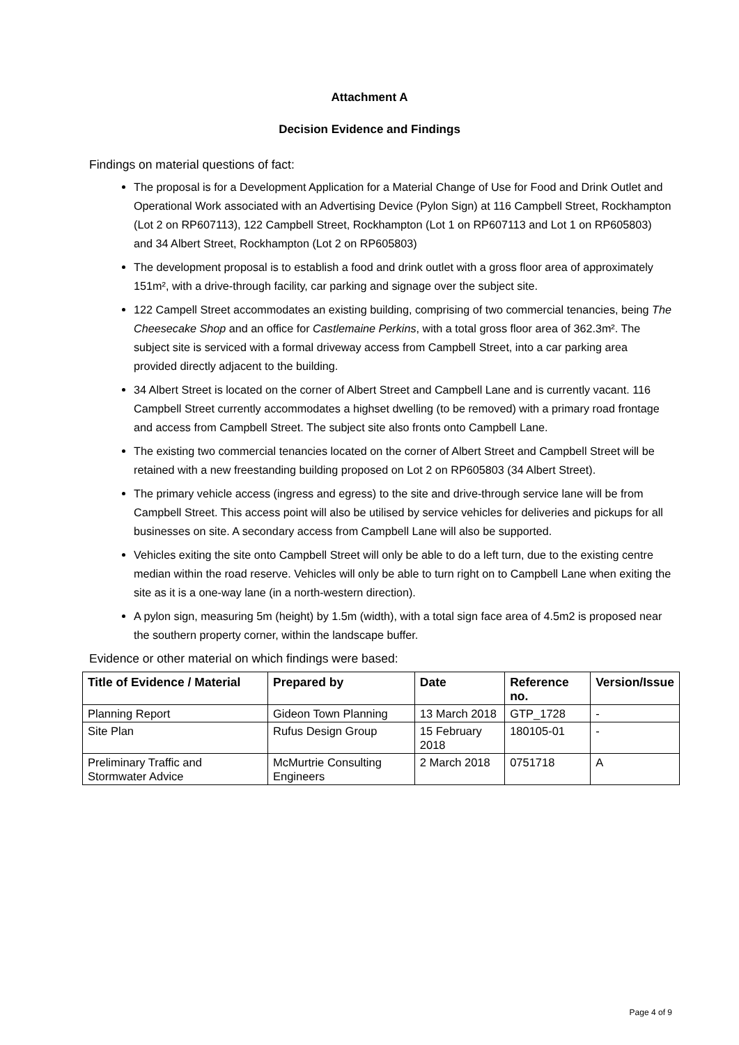Attachment A
Decision Evidence and Findings
Findings on material questions of fact:
The proposal is for a Development Application for a Material Change of Use for Food and Drink Outlet and Operational Work associated with an Advertising Device (Pylon Sign) at 116 Campbell Street, Rockhampton (Lot 2 on RP607113), 122 Campbell Street, Rockhampton (Lot 1 on RP607113 and Lot 1 on RP605803) and 34 Albert Street, Rockhampton (Lot 2 on RP605803)
The development proposal is to establish a food and drink outlet with a gross floor area of approximately 151m², with a drive-through facility, car parking and signage over the subject site.
122 Campell Street accommodates an existing building, comprising of two commercial tenancies, being The Cheesecake Shop and an office for Castlemaine Perkins, with a total gross floor area of 362.3m². The subject site is serviced with a formal driveway access from Campbell Street, into a car parking area provided directly adjacent to the building.
34 Albert Street is located on the corner of Albert Street and Campbell Lane and is currently vacant. 116 Campbell Street currently accommodates a highset dwelling (to be removed) with a primary road frontage and access from Campbell Street. The subject site also fronts onto Campbell Lane.
The existing two commercial tenancies located on the corner of Albert Street and Campbell Street will be retained with a new freestanding building proposed on Lot 2 on RP605803 (34 Albert Street).
The primary vehicle access (ingress and egress) to the site and drive-through service lane will be from Campbell Street. This access point will also be utilised by service vehicles for deliveries and pickups for all businesses on site. A secondary access from Campbell Lane will also be supported.
Vehicles exiting the site onto Campbell Street will only be able to do a left turn, due to the existing centre median within the road reserve. Vehicles will only be able to turn right on to Campbell Lane when exiting the site as it is a one-way lane (in a north-western direction).
A pylon sign, measuring 5m (height) by 1.5m (width), with a total sign face area of 4.5m2 is proposed near the southern property corner, within the landscape buffer.
Evidence or other material on which findings were based:
| Title of Evidence / Material | Prepared by | Date | Reference no. | Version/Issue |
| --- | --- | --- | --- | --- |
| Planning Report | Gideon Town Planning | 13 March 2018 | GTP_1728 | - |
| Site Plan | Rufus Design Group | 15 February 2018 | 180105-01 | - |
| Preliminary Traffic and Stormwater Advice | McMurtrie Consulting Engineers | 2 March 2018 | 0751718 | A |
Page 4 of 9